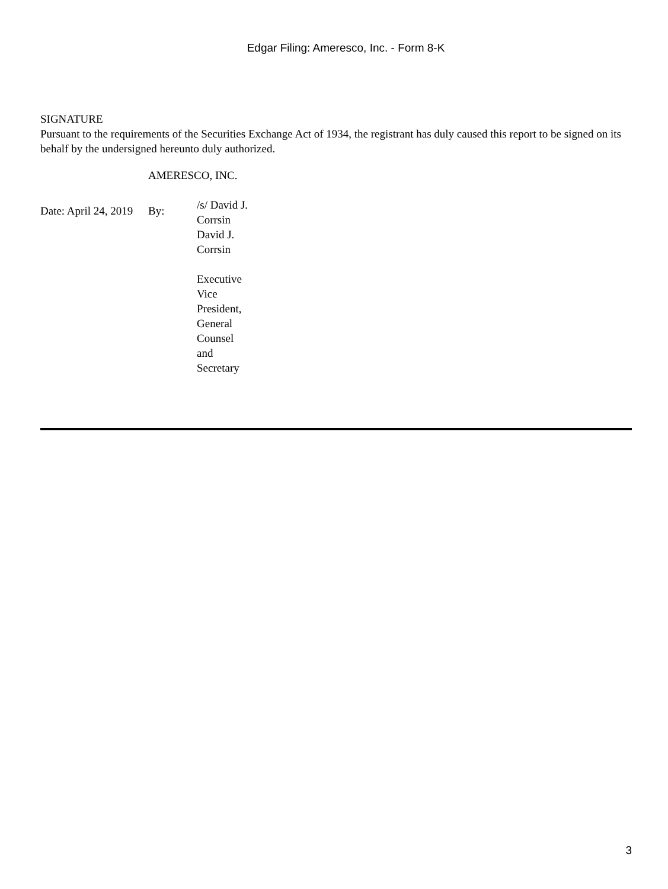Edgar Filing: Ameresco, Inc. - Form 8-K
SIGNATURE
Pursuant to the requirements of the Securities Exchange Act of 1934, the registrant has duly caused this report to be signed on its behalf by the undersigned hereunto duly authorized.
| | AMERESCO, INC. | |
| Date: April 24, 2019 | By: | /s/ David J. Corrsin David J. Corrsin Executive Vice President, General Counsel and Secretary |
3